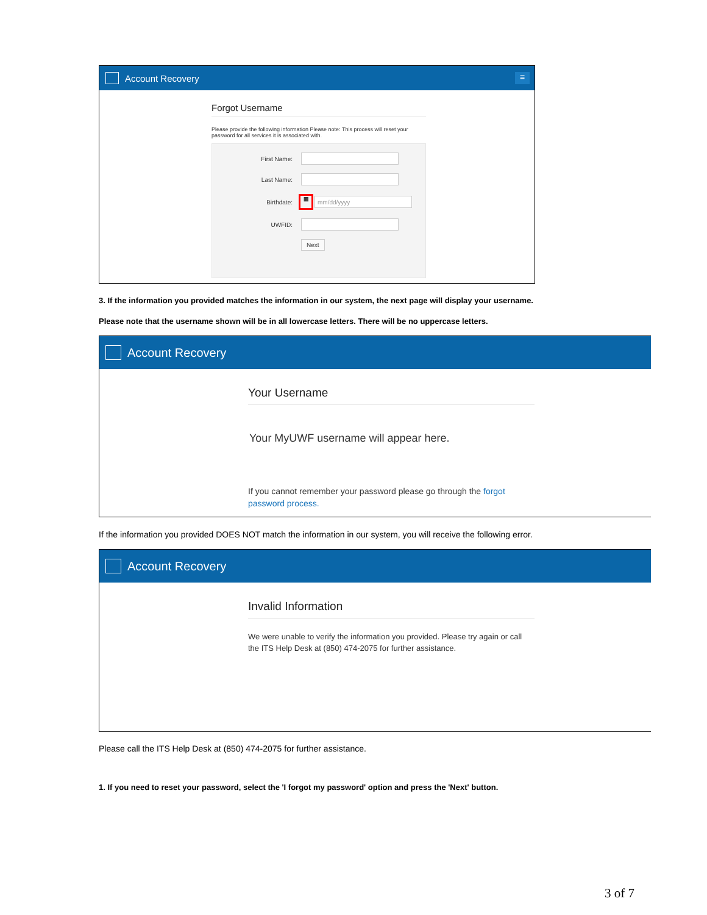Account Recovery
≡
Forgot Username
Please provide the following information Please note: This process will reset your password for all services it is associated with.
First Name:
Last Name:
Birthdate: ▦ mm/dd/yyyy
UWFID:
Next
3. If the information you provided matches the information in our system, the next page will display your username.
Please note that the username shown will be in all lowercase letters. There will be no uppercase letters.
Account Recovery
Your Username
Your MyUWF username will appear here.
If you cannot remember your password please go through the forgot password process.
If the information you provided DOES NOT match the information in our system, you will receive the following error.
Account Recovery
Invalid Information
We were unable to verify the information you provided. Please try again or call the ITS Help Desk at (850) 474-2075 for further assistance.
Please call the ITS Help Desk at (850) 474-2075 for further assistance.
1. If you need to reset your password, select the 'I forgot my password' option and press the 'Next' button.
3 of 7